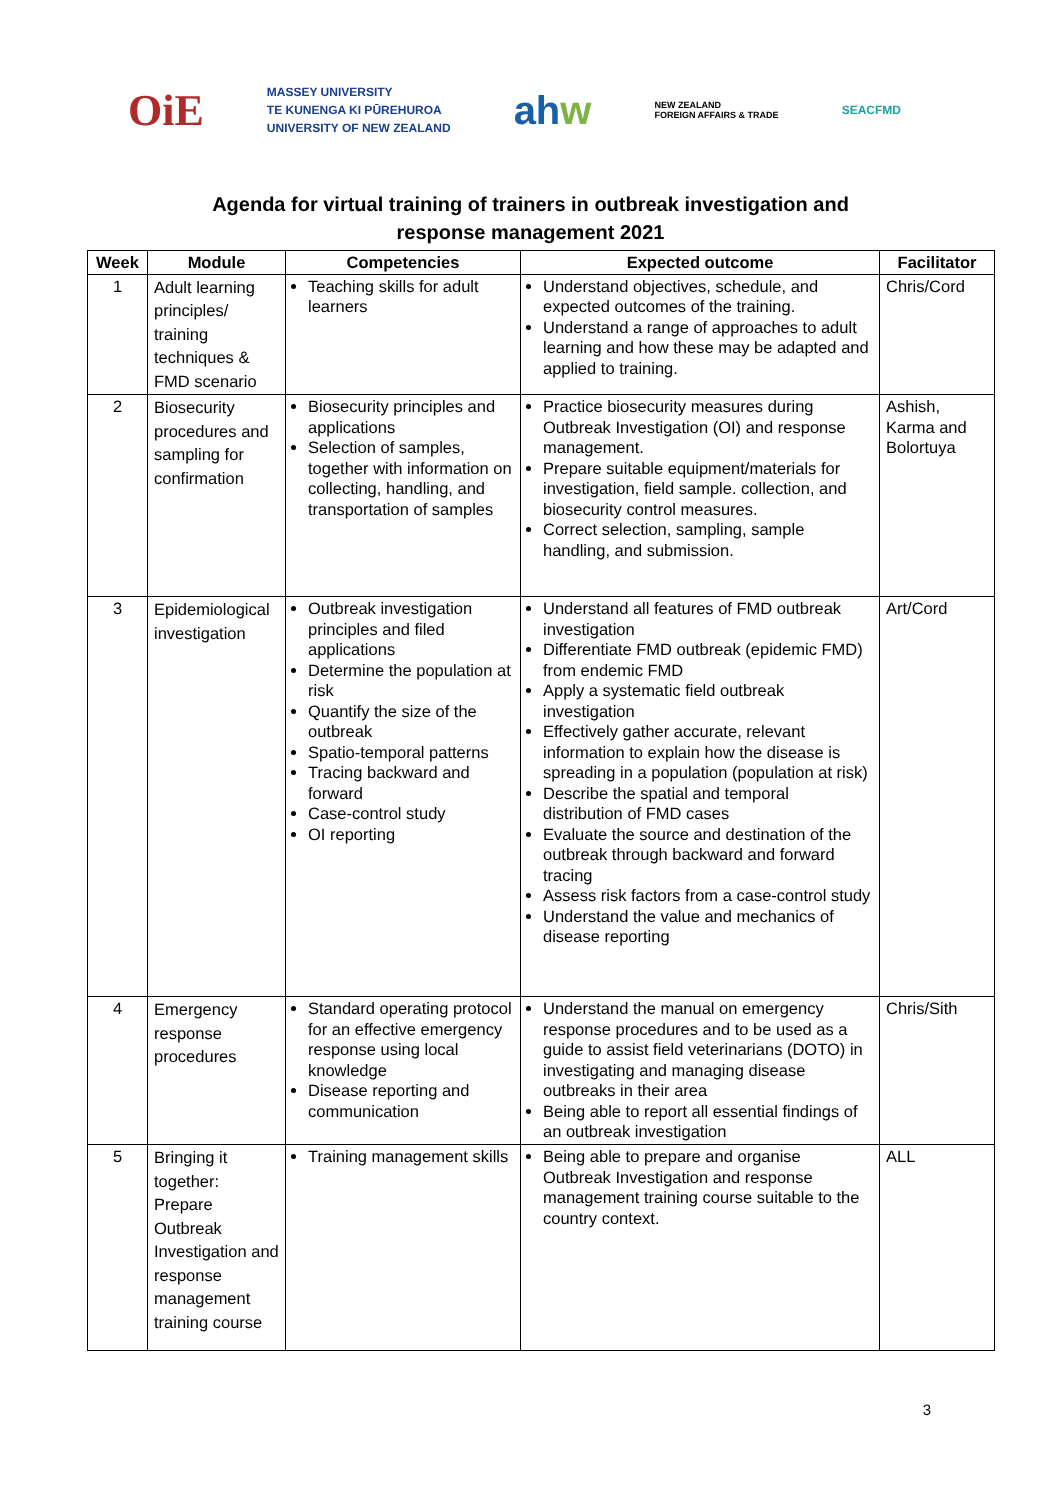OiE MASSEY UNIVERSITY
TE KUNENGA KI PŪREHUROA
UNIVERSITY OF NEW ZEALAND ahw NEW ZEALAND
FOREIGN AFFAIRS & TRADE SEACFMD
Agenda for virtual training of trainers in outbreak investigation and
response management 2021
| Week | Module | Competencies | Expected outcome | Facilitator |
| --- | --- | --- | --- | --- |
| 1 | Adult learning principles/ training techniques & FMD scenario | Teaching skills for adult learners | Understand objectives, schedule, and expected outcomes of the training. Understand a range of approaches to adult learning and how these may be adapted and applied to training. | Chris/Cord |
| 2 | Biosecurity procedures and sampling for confirmation | Biosecurity principles and applications Selection of samples, together with information on collecting, handling, and transportation of samples | Practice biosecurity measures during Outbreak Investigation (OI) and response management. Prepare suitable equipment/materials for investigation, field sample. collection, and biosecurity control measures. Correct selection, sampling, sample handling, and submission. | Ashish, Karma and Bolortuya |
| 3 | Epidemiological investigation | Outbreak investigation principles and filed applications Determine the population at risk Quantify the size of the outbreak Spatio-temporal patterns Tracing backward and forward Case-control study OI reporting | Understand all features of FMD outbreak investigation Differentiate FMD outbreak (epidemic FMD) from endemic FMD Apply a systematic field outbreak investigation Effectively gather accurate, relevant information to explain how the disease is spreading in a population (population at risk) Describe the spatial and temporal distribution of FMD cases Evaluate the source and destination of the outbreak through backward and forward tracing Assess risk factors from a case-control study Understand the value and mechanics of disease reporting | Art/Cord |
| 4 | Emergency response procedures | Standard operating protocol for an effective emergency response using local knowledge Disease reporting and communication | Understand the manual on emergency response procedures and to be used as a guide to assist field veterinarians (DOTO) in investigating and managing disease outbreaks in their area Being able to report all essential findings of an outbreak investigation | Chris/Sith |
| 5 | Bringing it together: Prepare Outbreak Investigation and response management training course | Training management skills | Being able to prepare and organise Outbreak Investigation and response management training course suitable to the country context. | ALL |
3